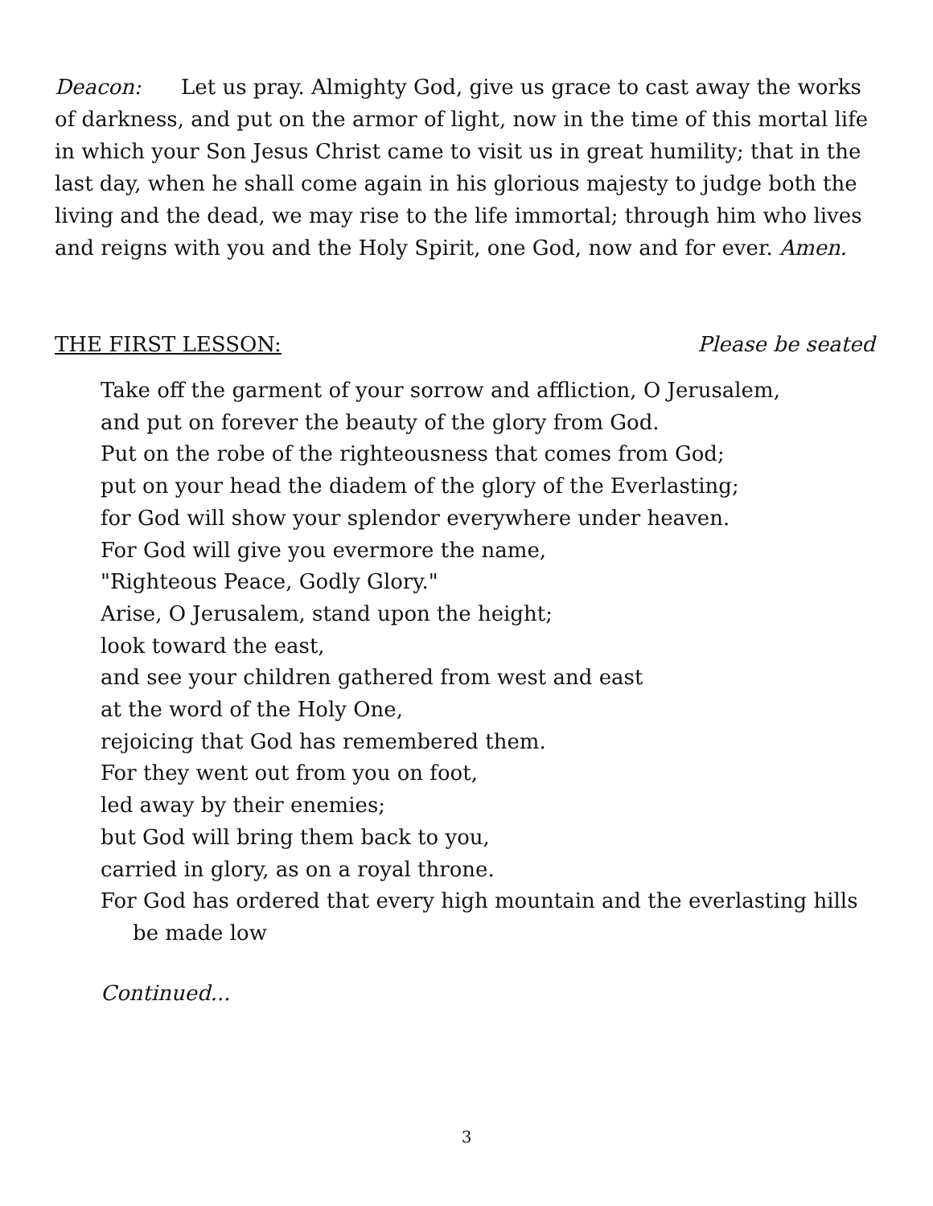Deacon: Let us pray. Almighty God, give us grace to cast away the works of darkness, and put on the armor of light, now in the time of this mortal life in which your Son Jesus Christ came to visit us in great humility; that in the last day, when he shall come again in his glorious majesty to judge both the living and the dead, we may rise to the life immortal; through him who lives and reigns with you and the Holy Spirit, one God, now and for ever. Amen.
THE FIRST LESSON: Please be seated
Take off the garment of your sorrow and affliction, O Jerusalem,
and put on forever the beauty of the glory from God.
Put on the robe of the righteousness that comes from God;
put on your head the diadem of the glory of the Everlasting;
for God will show your splendor everywhere under heaven.
For God will give you evermore the name,
"Righteous Peace, Godly Glory."
Arise, O Jerusalem, stand upon the height;
look toward the east,
and see your children gathered from west and east
at the word of the Holy One,
rejoicing that God has remembered them.
For they went out from you on foot,
led away by their enemies;
but God will bring them back to you,
carried in glory, as on a royal throne.
For God has ordered that every high mountain and the everlasting hills
be made low
Continued...
3